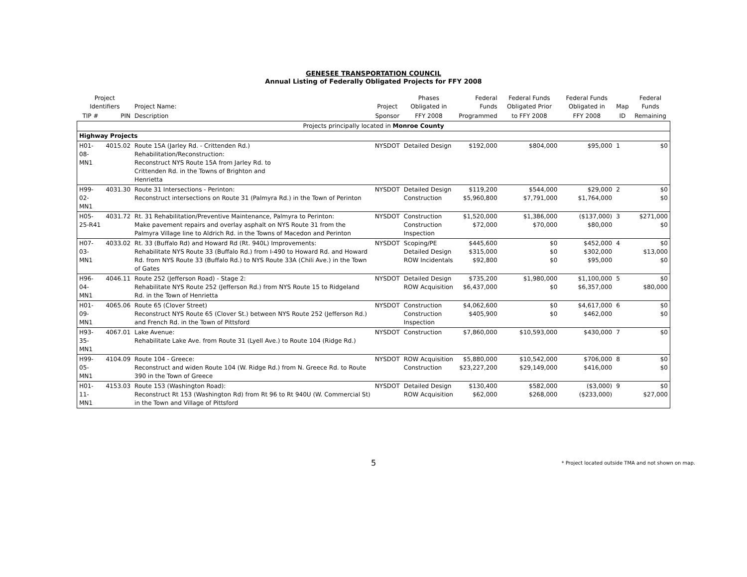GENESEE TRANSPORTATION COUNCIL
Annual Listing of Federally Obligated Projects for FFY 2008
| Project Identifiers | | Project Name: | Project | Phases Obligated in | Federal Funds | Federal Funds Obligated Prior | Federal Funds Obligated in | Map | Federal Funds |
| --- | --- | --- | --- | --- | --- | --- | --- | --- | --- |
| TIP # | PIN | Description | Sponsor | FFY 2008 | Programmed | to FFY 2008 | FFY 2008 | ID | Remaining |
| Projects principally located in Monroe County | | | | | | | | | |
| Highway Projects | | | | | | | | | |
| H01-08-MN1 | 4015.02 | Route 15A (Jarley Rd. - Crittenden Rd.) Rehabilitation/Reconstruction: Reconstruct NYS Route 15A from Jarley Rd. to Crittenden Rd. in the Towns of Brighton and Henrietta | NYSDOT | Detailed Design | $192,000 | $804,000 | $95,000 | 1 | $0 |
| H99-02-MN1 | 4031.30 | Route 31 Intersections - Perinton: Reconstruct intersections on Route 31 (Palmyra Rd.) in the Town of Perinton | NYSDOT | Detailed Design Construction | $119,200 $5,960,800 | $544,000 $7,791,000 | $29,000 $1,764,000 | 2 | $0 $0 |
| H05-25-R41 | 4031.72 | Rt. 31 Rehabilitation/Preventive Maintenance, Palmyra to Perinton: Make pavement repairs and overlay asphalt on NYS Route 31 from the Palmyra Village line to Aldrich Rd. in the Towns of Macedon and Perinton | NYSDOT | Construction Construction Inspection | $1,520,000 $72,000 | $1,386,000 $70,000 | ($137,000) $80,000 | 3 | $271,000 $0 |
| H07-03-MN1 | 4033.02 | Rt. 33 (Buffalo Rd) and Howard Rd (Rt. 940L) Improvements: Rehabilitate NYS Route 33 (Buffalo Rd.) from I-490 to Howard Rd. and Howard Rd. from NYS Route 33 (Buffalo Rd.) to NYS Route 33A (Chili Ave.) in the Town of Gates | NYSDOT | Scoping/PE Detailed Design ROW Incidentals | $445,600 $315,000 $92,800 | $0 $0 $0 | $452,000 $302,000 $95,000 | 4 | $0 $13,000 $0 |
| H96-04-MN1 | 4046.11 | Route 252 (Jefferson Road) - Stage 2: Rehabilitate NYS Route 252 (Jefferson Rd.) from NYS Route 15 to Ridgeland Rd. in the Town of Henrietta | NYSDOT | Detailed Design ROW Acquisition | $735,200 $6,437,000 | $1,980,000 $0 | $1,100,000 $6,357,000 | 5 | $0 $80,000 |
| H01-09-MN1 | 4065.06 | Route 65 (Clover Street) Reconstruct NYS Route 65 (Clover St.) between NYS Route 252 (Jefferson Rd.) and French Rd. in the Town of Pittsford | NYSDOT | Construction Construction Inspection | $4,062,600 $405,900 | $0 $0 | $4,617,000 $462,000 | 6 | $0 $0 |
| H93-35-MN1 | 4067.01 | Lake Avenue: Rehabilitate Lake Ave. from Route 31 (Lyell Ave.) to Route 104 (Ridge Rd.) | NYSDOT | Construction | $7,860,000 | $10,593,000 | $430,000 | 7 | $0 |
| H99-05-MN1 | 4104.09 | Route 104 - Greece: Reconstruct and widen Route 104 (W. Ridge Rd.) from N. Greece Rd. to Route 390 in the Town of Greece | NYSDOT | ROW Acquisition Construction | $5,880,000 $23,227,200 | $10,542,000 $29,149,000 | $706,000 $416,000 | 8 | $0 $0 |
| H01-11-MN1 | 4153.03 | Route 153 (Washington Road): Reconstruct Rt 153 (Washington Rd) from Rt 96 to Rt 940U (W. Commercial St) in the Town and Village of Pittsford | NYSDOT | Detailed Design ROW Acquisition | $130,400 $62,000 | $582,000 $268,000 | ($3,000) ($233,000) | 9 | $0 $27,000 |
5
* Project located outside TMA and not shown on map.